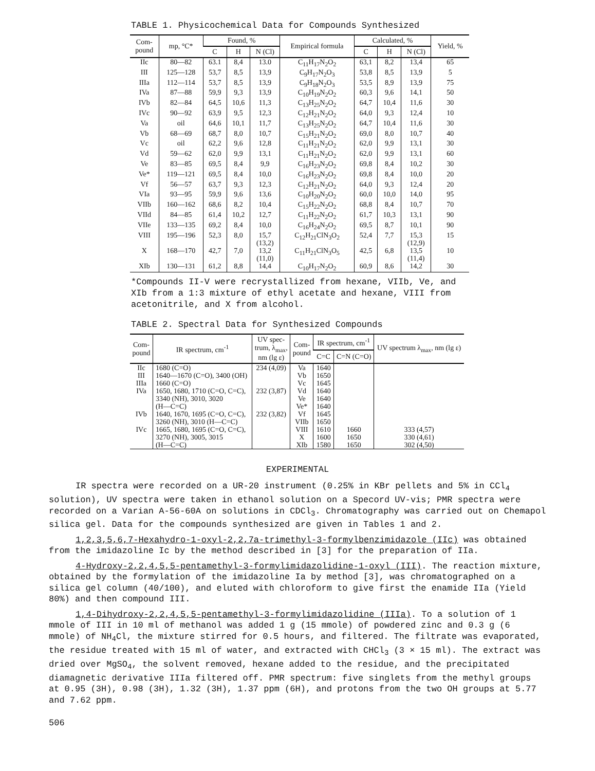TABLE 1. Physicochemical Data for Compounds Synthesized
| Com- pound | mp, °C* | Found, % | | | Empirical formula | Calculated, % | | | Yield, % |
| --- | --- | --- | --- | --- | --- | --- | --- | --- | --- |
| | | C | H | N (Cl) | | C | H | N (Cl) | |
| IIc | 80—82 | 63.1 | 8,4 | 13.0 | C<sub>11</sub>H<sub>17</sub>N<sub>2</sub>O<sub>2</sub> | 63,1 | 8,2 | 13,4 | 65 |
| III | 125—128 | 53,7 | 8,5 | 13,9 | C<sub>9</sub>H<sub>17</sub>N<sub>2</sub>O<sub>3</sub> | 53,8 | 8,5 | 13,9 | 5 |
| IIIa | 112—114 | 53,7 | 8,5 | 13,9 | C<sub>9</sub>H<sub>18</sub>N<sub>2</sub>O<sub>3</sub> | 53,5 | 8,9 | 13,9 | 75 |
| IVa | 87—88 | 59,9 | 9,3 | 13,9 | C<sub>10</sub>H<sub>19</sub>N<sub>2</sub>O<sub>2</sub> | 60,3 | 9,6 | 14,1 | 50 |
| IVb | 82—84 | 64,5 | 10,6 | 11,3 | C<sub>13</sub>H<sub>25</sub>N<sub>2</sub>O<sub>2</sub> | 64,7 | 10,4 | 11,6 | 30 |
| IVc | 90—92 | 63,9 | 9,5 | 12,3 | C<sub>12</sub>H<sub>21</sub>N<sub>2</sub>O<sub>2</sub> | 64,0 | 9,3 | 12,4 | 10 |
| Va | oil | 64,6 | 10,1 | 11,7 | C<sub>13</sub>H<sub>25</sub>N<sub>2</sub>O<sub>2</sub> | 64,7 | 10,4 | 11,6 | 30 |
| Vb | 68—69 | 68,7 | 8,0 | 10,7 | C<sub>15</sub>H<sub>21</sub>N<sub>2</sub>O<sub>2</sub> | 69,0 | 8,0 | 10,7 | 40 |
| Vc | oil | 62,2 | 9,6 | 12,8 | C<sub>11</sub>H<sub>21</sub>N<sub>2</sub>O<sub>2</sub> | 62,0 | 9,9 | 13,1 | 30 |
| Vd | 59—62 | 62,0 | 9,9 | 13,1 | C<sub>11</sub>H<sub>21</sub>N<sub>2</sub>O<sub>2</sub> | 62,0 | 9,9 | 13,1 | 60 |
| Ve | 83—85 | 69,5 | 8,4 | 9,9 | C<sub>16</sub>H<sub>23</sub>N<sub>2</sub>O<sub>2</sub> | 69,8 | 8,4 | 10,2 | 30 |
| Ve* | 119—121 | 69,5 | 8,4 | 10,0 | C<sub>16</sub>H<sub>23</sub>N<sub>2</sub>O<sub>2</sub> | 69,8 | 8,4 | 10,0 | 20 |
| Vf | 56—57 | 63,7 | 9,3 | 12,3 | C<sub>12</sub>H<sub>21</sub>N<sub>2</sub>O<sub>2</sub> | 64,0 | 9,3 | 12,4 | 20 |
| VIa | 93—95 | 59,9 | 9,6 | 13,6 | C<sub>10</sub>H<sub>20</sub>N<sub>2</sub>O<sub>2</sub> | 60,0 | 10,0 | 14,0 | 95 |
| VIIb | 160—162 | 68,6 | 8,2 | 10,4 | C<sub>15</sub>H<sub>22</sub>N<sub>2</sub>O<sub>2</sub> | 68,8 | 8,4 | 10,7 | 70 |
| VIId | 84—85 | 61,4 | 10,2 | 12,7 | C<sub>11</sub>H<sub>22</sub>N<sub>2</sub>O<sub>2</sub> | 61,7 | 10,3 | 13,1 | 90 |
| VIIe | 133—135 | 69,2 | 8,4 | 10,0 | C<sub>16</sub>H<sub>24</sub>N<sub>2</sub>O<sub>2</sub> | 69,5 | 8,7 | 10,1 | 90 |
| VIII | 195—196 | 52,3 | 8,0 | 15,7 (13,2) | C<sub>12</sub>H<sub>21</sub>ClN<sub>3</sub>O<sub>2</sub> | 52,4 | 7,7 | 15,3 (12,9) | 15 |
| X | 168—170 | 42,7 | 7,0 | 13,2 (11,0) | C<sub>11</sub>H<sub>21</sub>ClN<sub>3</sub>O<sub>5</sub> | 42,5 | 6,8 | 13,5 (11,4) | 10 |
| XIb | 130—131 | 61,2 | 8,8 | 14,4 | C<sub>10</sub>H<sub>17</sub>N<sub>2</sub>O<sub>2</sub> | 60,9 | 8,6 | 14,2 | 30 |
*Compounds II-V were recrystallized from hexane, VIIb, Ve, and XIb from a 1:3 mixture of ethyl acetate and hexane, VIII from acetonitrile, and X from alcohol.
TABLE 2. Spectral Data for Synthesized Compounds
| Com- pound | IR spectrum, cm<sup>-1</sup> | UV spec- trum, λ<sub>max</sub>, nm (lg ε) | Com- pound | IR spectrum, cm<sup>-1</sup> | | UV spectrum λ<sub>max</sub>, nm (lg ε) |
| --- | --- | --- | --- | --- | --- | --- |
| | | | | C=C | C=N (C=O) | |
| IIc | 1680 (C=O) | 234 (4,09) | Va | 1640 | | |
| III | 1640—1670 (C=O), 3400 (OH) | | Vb | 1650 | | |
| IIIa | 1660 (C=O) | | Vc | 1645 | | |
| IVa | 1650, 1680, 1710 (C=O, C=C), 3340 (NH), 3010, 3020 (H—C=C) | 232 (3,87) | Vd Ve Ve* | 1640 1640 1640 | | |
| IVb | 1640, 1670, 1695 (C=O, C=C), 3260 (NH), 3010 (H—C=C) | 232 (3,82) | Vf VIIb | 1645 1650 | | |
| IVc | 1665, 1680, 1695 (C=O, C=C), 3270 (NH), 3005, 3015 (H—C=C) | | VIII X XIb | 1610 1600 1580 | 1660 1650 1650 | 333 (4,57) 330 (4,61) 302 (4,50) |
EXPERIMENTAL
IR spectra were recorded on a UR-20 instrument (0.25% in KBr pellets and 5% in CCl<sub>4</sub> solution), UV spectra were taken in ethanol solution on a Specord UV-vis; PMR spectra were recorded on a Varian A-56-60A on solutions in CDCl<sub>3</sub>. Chromatography was carried out on Chemapol silica gel. Data for the compounds synthesized are given in Tables 1 and 2.
1,2,3,5,6,7-Hexahydro-1-oxyl-2,2,7a-trimethyl-3-formylbenzimidazole (IIc) was obtained from the imidazoline Ic by the method described in [3] for the preparation of IIa.
4-Hydroxy-2,2,4,5,5-pentamethyl-3-formylimidazolidine-1-oxyl (III). The reaction mixture, obtained by the formylation of the imidazoline Ia by method [3], was chromatographed on a silica gel column (40/100), and eluted with chloroform to give first the enamide IIa (Yield 80%) and then compound III.
1,4-Dihydroxy-2,2,4,5,5-pentamethyl-3-formylimidazolidine (IIIa). To a solution of 1 mmole of III in 10 ml of methanol was added 1 g (15 mmole) of powdered zinc and 0.3 g (6 mmole) of NH<sub>4</sub>Cl, the mixture stirred for 0.5 hours, and filtered. The filtrate was evaporated, the residue treated with 15 ml of water, and extracted with CHCl<sub>3</sub> (3 × 15 ml). The extract was dried over MgSO<sub>4</sub>, the solvent removed, hexane added to the residue, and the precipitated diamagnetic derivative IIIa filtered off. PMR spectrum: five singlets from the methyl groups at 0.95 (3H), 0.98 (3H), 1.32 (3H), 1.37 ppm (6H), and protons from the two OH groups at 5.77 and 7.62 ppm.
506